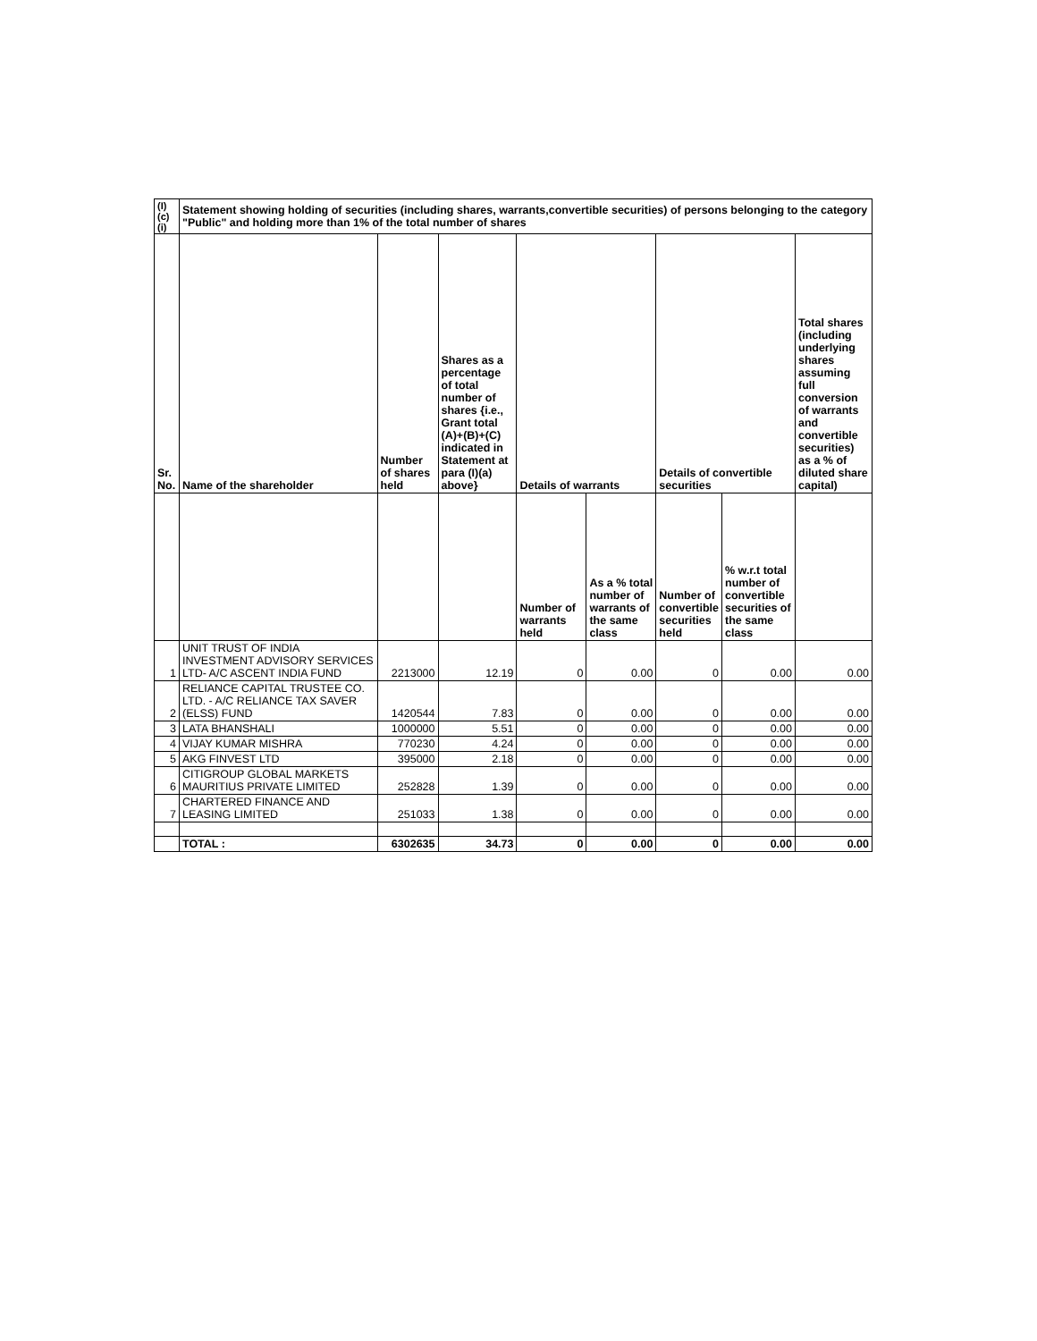| (I)(c)(i) | Statement showing holding of securities (including shares, warrants,convertible securities) of persons belonging to the category "Public" and holding more than 1% of the total number of shares | | | | | | | |
| --- | --- | --- | --- | --- | --- | --- | --- | --- |
| Sr. No. | Name of the shareholder | Number of shares held | Shares as a percentage of total number of shares {i.e., Grant total (A)+(B)+(C) indicated in Statement at para (I)(a) above} | Details of warrants | | Details of convertible securities | | Total shares (including underlying shares assuming full conversion of warrants and convertible securities) as a % of diluted share capital) |
| | | | | Number of warrants held | As a % total number of warrants of the same class | Number of convertible securities held | % w.r.t total number of convertible securities of the same class | |
| 1 | UNIT TRUST OF INDIA INVESTMENT ADVISORY SERVICES LTD- A/C ASCENT INDIA FUND | 2213000 | 12.19 | 0 | 0.00 | 0 | 0.00 | 0.00 |
| 2 | RELIANCE CAPITAL TRUSTEE CO. LTD. - A/C RELIANCE TAX SAVER (ELSS) FUND | 1420544 | 7.83 | 0 | 0.00 | 0 | 0.00 | 0.00 |
| 3 | LATA BHANSHALI | 1000000 | 5.51 | 0 | 0.00 | 0 | 0.00 | 0.00 |
| 4 | VIJAY KUMAR MISHRA | 770230 | 4.24 | 0 | 0.00 | 0 | 0.00 | 0.00 |
| 5 | AKG FINVEST LTD | 395000 | 2.18 | 0 | 0.00 | 0 | 0.00 | 0.00 |
| 6 | CITIGROUP GLOBAL MARKETS MAURITIUS PRIVATE LIMITED | 252828 | 1.39 | 0 | 0.00 | 0 | 0.00 | 0.00 |
| 7 | CHARTERED FINANCE AND LEASING LIMITED | 251033 | 1.38 | 0 | 0.00 | 0 | 0.00 | 0.00 |
| | TOTAL : | 6302635 | 34.73 | 0 | 0.00 | 0 | 0.00 | 0.00 |